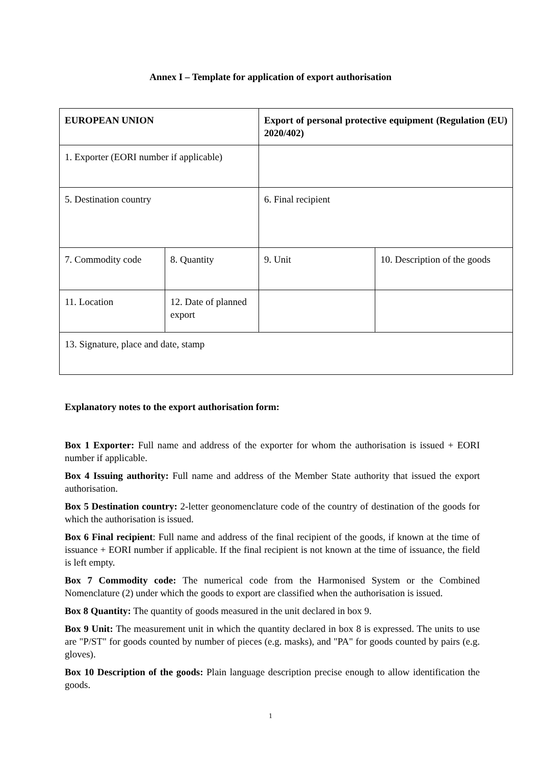Annex I – Template for application of export authorisation
| EUROPEAN UNION | | Export of personal protective equipment (Regulation (EU) 2020/402) | |
| 1. Exporter (EORI number if applicable) | | | |
| 5. Destination country | | 6. Final recipient | |
| 7. Commodity code | 8. Quantity | 9. Unit | 10. Description of the goods |
| 11. Location | 12. Date of planned export | | |
| 13. Signature, place and date, stamp | | | |
Explanatory notes to the export authorisation form:
Box 1 Exporter: Full name and address of the exporter for whom the authorisation is issued + EORI number if applicable.
Box 4 Issuing authority: Full name and address of the Member State authority that issued the export authorisation.
Box 5 Destination country: 2-letter geonomenclature code of the country of destination of the goods for which the authorisation is issued.
Box 6 Final recipient: Full name and address of the final recipient of the goods, if known at the time of issuance + EORI number if applicable. If the final recipient is not known at the time of issuance, the field is left empty.
Box 7 Commodity code: The numerical code from the Harmonised System or the Combined Nomenclature (2) under which the goods to export are classified when the authorisation is issued.
Box 8 Quantity: The quantity of goods measured in the unit declared in box 9.
Box 9 Unit: The measurement unit in which the quantity declared in box 8 is expressed. The units to use are "P/ST" for goods counted by number of pieces (e.g. masks), and "PA" for goods counted by pairs (e.g. gloves).
Box 10 Description of the goods: Plain language description precise enough to allow identification the goods.
1